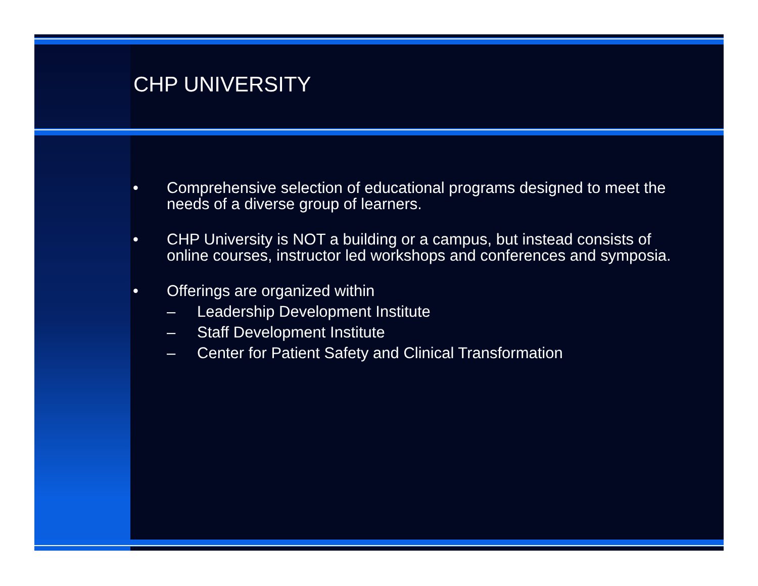CHP UNIVERSITY
• Comprehensive selection of educational programs designed to meet the needs of a diverse group of learners.
• CHP University is NOT a building or a campus, but instead consists of online courses, instructor led workshops and conferences and symposia.
• Offerings are organized within
– Leadership Development Institute
– Staff Development Institute
– Center for Patient Safety and Clinical Transformation